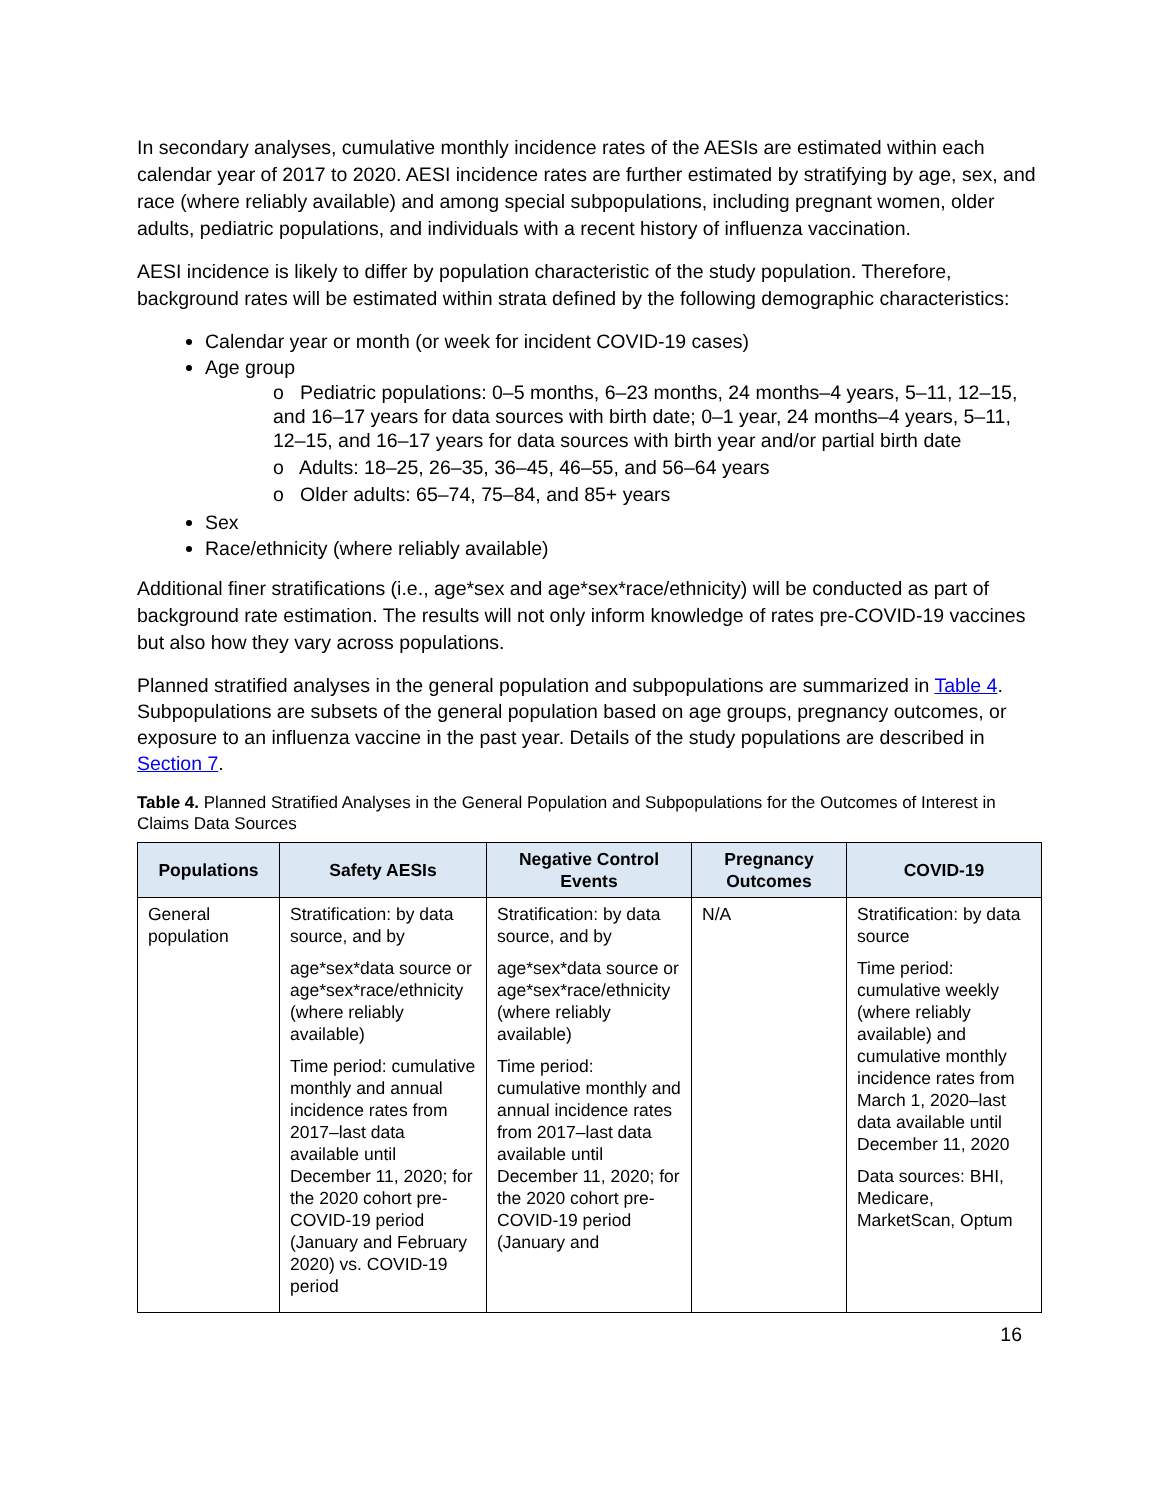In secondary analyses, cumulative monthly incidence rates of the AESIs are estimated within each calendar year of 2017 to 2020. AESI incidence rates are further estimated by stratifying by age, sex, and race (where reliably available) and among special subpopulations, including pregnant women, older adults, pediatric populations, and individuals with a recent history of influenza vaccination.
AESI incidence is likely to differ by population characteristic of the study population. Therefore, background rates will be estimated within strata defined by the following demographic characteristics:
Calendar year or month (or week for incident COVID-19 cases)
Age group
o Pediatric populations: 0–5 months, 6–23 months, 24 months–4 years, 5–11, 12–15, and 16–17 years for data sources with birth date; 0–1 year, 24 months–4 years, 5–11, 12–15, and 16–17 years for data sources with birth year and/or partial birth date
o Adults: 18–25, 26–35, 36–45, 46–55, and 56–64 years
o Older adults: 65–74, 75–84, and 85+ years
Sex
Race/ethnicity (where reliably available)
Additional finer stratifications (i.e., age*sex and age*sex*race/ethnicity) will be conducted as part of background rate estimation. The results will not only inform knowledge of rates pre-COVID-19 vaccines but also how they vary across populations.
Planned stratified analyses in the general population and subpopulations are summarized in Table 4. Subpopulations are subsets of the general population based on age groups, pregnancy outcomes, or exposure to an influenza vaccine in the past year. Details of the study populations are described in Section 7.
Table 4. Planned Stratified Analyses in the General Population and Subpopulations for the Outcomes of Interest in Claims Data Sources
| Populations | Safety AESIs | Negative Control Events | Pregnancy Outcomes | COVID-19 |
| --- | --- | --- | --- | --- |
| General population | Stratification: by data source, and by age*sex*data source or age*sex*race/ethnicity (where reliably available) Time period: cumulative monthly and annual incidence rates from 2017–last data available until December 11, 2020; for the 2020 cohort pre-COVID-19 period (January and February 2020) vs. COVID-19 period | Stratification: by data source, and by age*sex*data source or age*sex*race/ethnicity (where reliably available) Time period: cumulative monthly and annual incidence rates from 2017–last data available until December 11, 2020; for the 2020 cohort pre-COVID-19 period (January and | N/A | Stratification: by data source Time period: cumulative weekly (where reliably available) and cumulative monthly incidence rates from March 1, 2020–last data available until December 11, 2020 Data sources: BHI, Medicare, MarketScan, Optum |
16